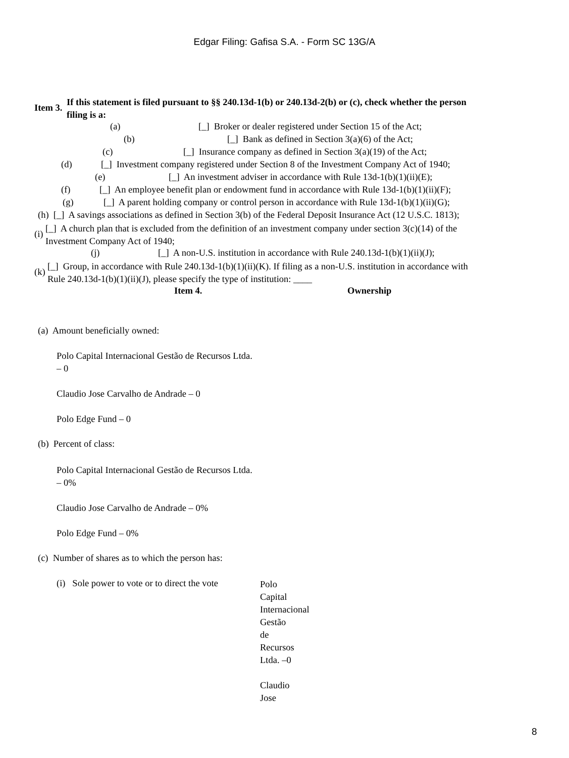Edgar Filing: Gafisa S.A. - Form SC 13G/A
Item 3.
If this statement is filed pursuant to §§ 240.13d-1(b) or 240.13d-2(b) or (c), check whether the person
filing is a:
(a) [_] Broker or dealer registered under Section 15 of the Act;
(b) [_] Bank as defined in Section 3(a)(6) of the Act;
(c) [_] Insurance company as defined in Section 3(a)(19) of the Act;
(d) [_] Investment company registered under Section 8 of the Investment Company Act of 1940;
(e) [_] An investment adviser in accordance with Rule 13d-1(b)(1)(ii)(E);
(f) [_] An employee benefit plan or endowment fund in accordance with Rule 13d-1(b)(1)(ii)(F);
(g) [_] A parent holding company or control person in accordance with Rule 13d-1(b)(1)(ii)(G);
(h) [_] A savings associations as defined in Section 3(b) of the Federal Deposit Insurance Act (12 U.S.C. 1813);
(i)
[_] A church plan that is excluded from the definition of an investment company under section 3(c)(14) of the
Investment Company Act of 1940;
(j) [_] A non-U.S. institution in accordance with Rule 240.13d-1(b)(1)(ii)(J);
(k)
[_] Group, in accordance with Rule 240.13d-1(b)(1)(ii)(K). If filing as a non-U.S. institution in accordance with
Rule 240.13d-1(b)(1)(ii)(J), please specify the type of institution: ____
Item 4. Ownership
(a) Amount beneficially owned:
Polo Capital Internacional Gestão de Recursos Ltda.
– 0
Claudio Jose Carvalho de Andrade – 0
Polo Edge Fund – 0
(b) Percent of class:
Polo Capital Internacional Gestão de Recursos Ltda.
– 0%
Claudio Jose Carvalho de Andrade – 0%
Polo Edge Fund – 0%
(c) Number of shares as to which the person has:
(i) Sole power to vote or to direct the vote
Polo
Capital
Internacional
Gestão
de
Recursos
Ltda. –0
Claudio
Jose
8